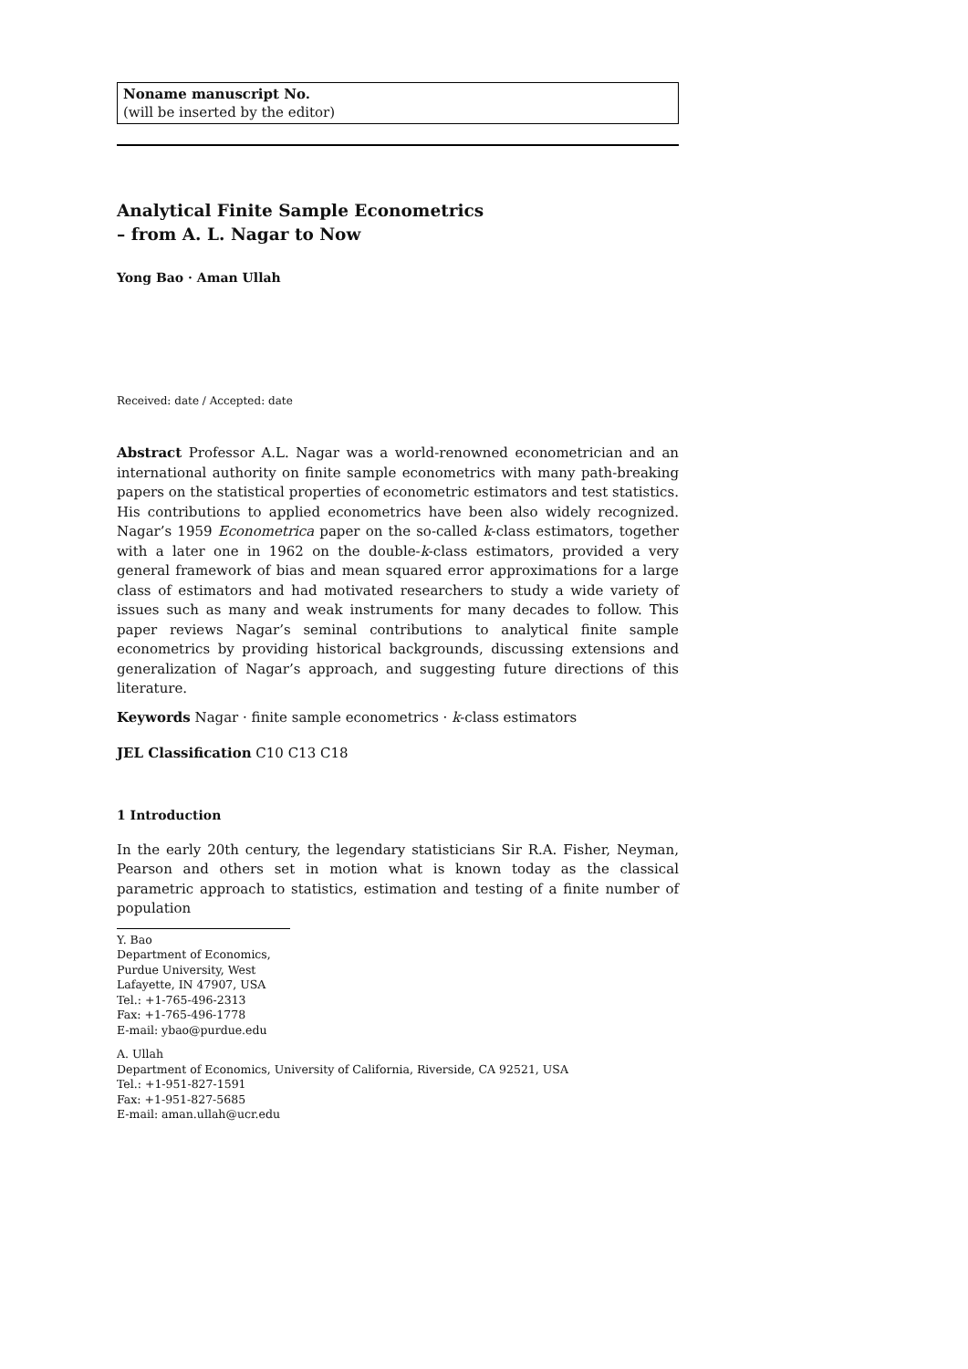Noname manuscript No.
(will be inserted by the editor)
Analytical Finite Sample Econometrics
– from A. L. Nagar to Now
Yong Bao · Aman Ullah
Received: date / Accepted: date
Abstract Professor A.L. Nagar was a world-renowned econometrician and an international authority on finite sample econometrics with many path-breaking papers on the statistical properties of econometric estimators and test statistics. His contributions to applied econometrics have been also widely recognized. Nagar’s 1959 Econometrica paper on the so-called k-class estimators, together with a later one in 1962 on the double-k-class estimators, provided a very general framework of bias and mean squared error approximations for a large class of estimators and had motivated researchers to study a wide variety of issues such as many and weak instruments for many decades to follow. This paper reviews Nagar’s seminal contributions to analytical finite sample econometrics by providing historical backgrounds, discussing extensions and generalization of Nagar’s approach, and suggesting future directions of this literature.
Keywords Nagar · finite sample econometrics · k-class estimators
JEL Classification C10 C13 C18
1 Introduction
In the early 20th century, the legendary statisticians Sir R.A. Fisher, Neyman, Pearson and others set in motion what is known today as the classical parametric approach to statistics, estimation and testing of a finite number of population
Y. Bao
Department of Economics, Purdue University, West Lafayette, IN 47907, USA
Tel.: +1-765-496-2313
Fax: +1-765-496-1778
E-mail: ybao@purdue.edu
A. Ullah
Department of Economics, University of California, Riverside, CA 92521, USA
Tel.: +1-951-827-1591
Fax: +1-951-827-5685
E-mail: aman.ullah@ucr.edu